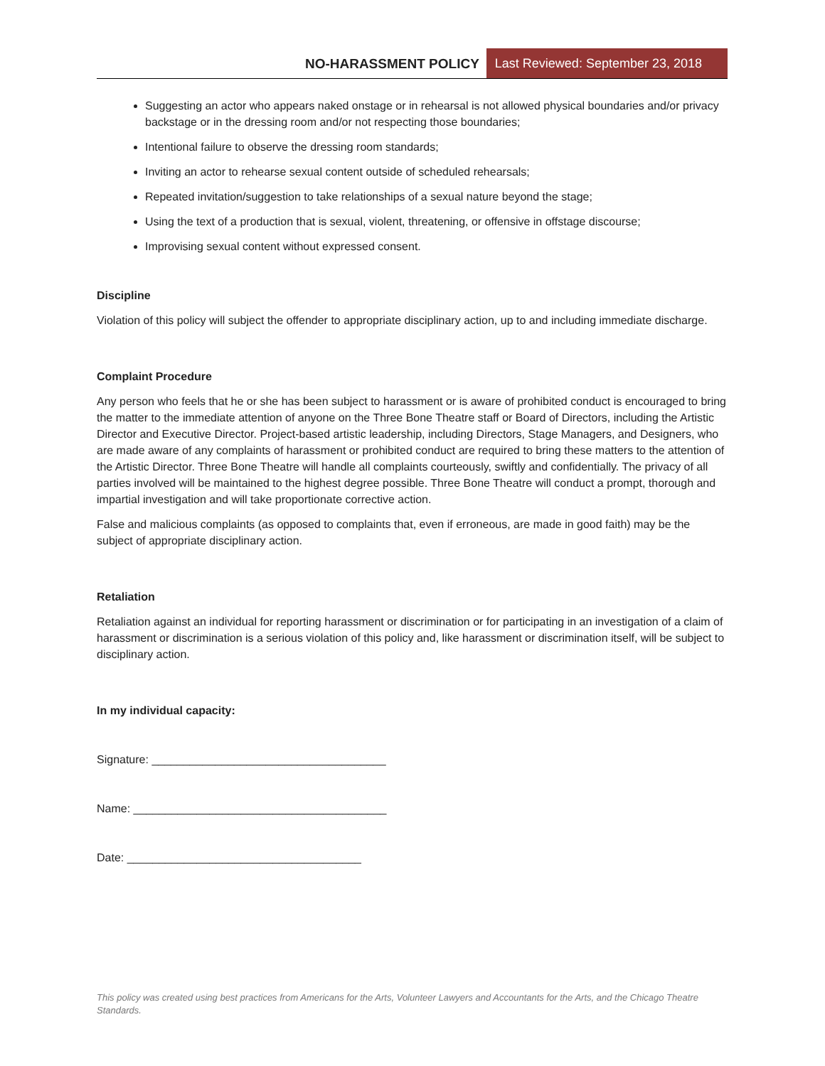NO-HARASSMENT POLICY Last Reviewed: September 23, 2018
Suggesting an actor who appears naked onstage or in rehearsal is not allowed physical boundaries and/or privacy backstage or in the dressing room and/or not respecting those boundaries;
Intentional failure to observe the dressing room standards;
Inviting an actor to rehearse sexual content outside of scheduled rehearsals;
Repeated invitation/suggestion to take relationships of a sexual nature beyond the stage;
Using the text of a production that is sexual, violent, threatening, or offensive in offstage discourse;
Improvising sexual content without expressed consent.
Discipline
Violation of this policy will subject the offender to appropriate disciplinary action, up to and including immediate discharge.
Complaint Procedure
Any person who feels that he or she has been subject to harassment or is aware of prohibited conduct is encouraged to bring the matter to the immediate attention of anyone on the Three Bone Theatre staff or Board of Directors, including the Artistic Director and Executive Director. Project-based artistic leadership, including Directors, Stage Managers, and Designers, who are made aware of any complaints of harassment or prohibited conduct are required to bring these matters to the attention of the Artistic Director. Three Bone Theatre will handle all complaints courteously, swiftly and confidentially. The privacy of all parties involved will be maintained to the highest degree possible. Three Bone Theatre will conduct a prompt, thorough and impartial investigation and will take proportionate corrective action.
False and malicious complaints (as opposed to complaints that, even if erroneous, are made in good faith) may be the subject of appropriate disciplinary action.
Retaliation
Retaliation against an individual for reporting harassment or discrimination or for participating in an investigation of a claim of harassment or discrimination is a serious violation of this policy and, like harassment or discrimination itself, will be subject to disciplinary action.
In my individual capacity:
Signature: _____________________________________
Name: ________________________________________
Date: _____________________________________
This policy was created using best practices from Americans for the Arts, Volunteer Lawyers and Accountants for the Arts, and the Chicago Theatre Standards.